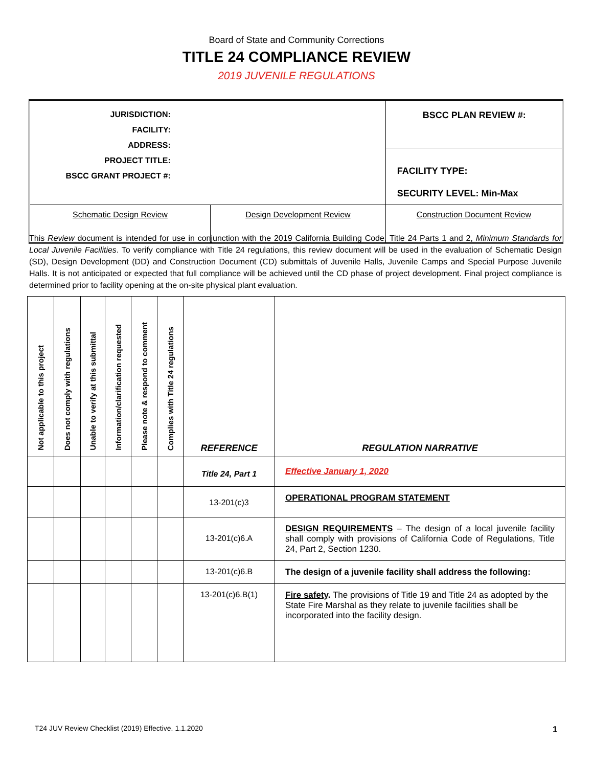Board of State and Community Corrections
TITLE 24 COMPLIANCE REVIEW
2019 JUVENILE REGULATIONS
| JURISDICTION: FACILITY: ADDRESS: PROJECT TITLE: BSCC GRANT PROJECT #: | | BSCC PLAN REVIEW #: |
| | | FACILITY TYPE: SECURITY LEVEL: Min-Max |
| Schematic Design Review | Design Development Review | Construction Document Review |
This Review document is intended for use in conjunction with the 2019 California Building Code, Title 24 Parts 1 and 2, Minimum Standards for Local Juvenile Facilities. To verify compliance with Title 24 regulations, this review document will be used in the evaluation of Schematic Design (SD), Design Development (DD) and Construction Document (CD) submittals of Juvenile Halls, Juvenile Camps and Special Purpose Juvenile Halls. It is not anticipated or expected that full compliance will be achieved until the CD phase of project development. Final project compliance is determined prior to facility opening at the on-site physical plant evaluation.
| Not applicable to this project | Does not comply with regulations | Unable to verify at this submittal | Information/clarification requested | Please note & respond to comment | Complies with Title 24 regulations | REFERENCE | REGULATION NARRATIVE |
| | | | | | | Title 24, Part 1 | Effective January 1, 2020 |
| | | | | | | 13-201(c)3 | OPERATIONAL PROGRAM STATEMENT |
| | | | | | | 13-201(c)6.A | DESIGN REQUIREMENTS – The design of a local juvenile facility shall comply with provisions of California Code of Regulations, Title 24, Part 2, Section 1230. |
| | | | | | | 13-201(c)6.B | The design of a juvenile facility shall address the following: |
| | | | | | | 13-201(c)6.B(1) | Fire safety . The provisions of Title 19 and Title 24 as adopted by the State Fire Marshal as they relate to juvenile facilities shall be incorporated into the facility design. |
T24 JUV Review Checklist (2019) Effective. 1.1.2020
1